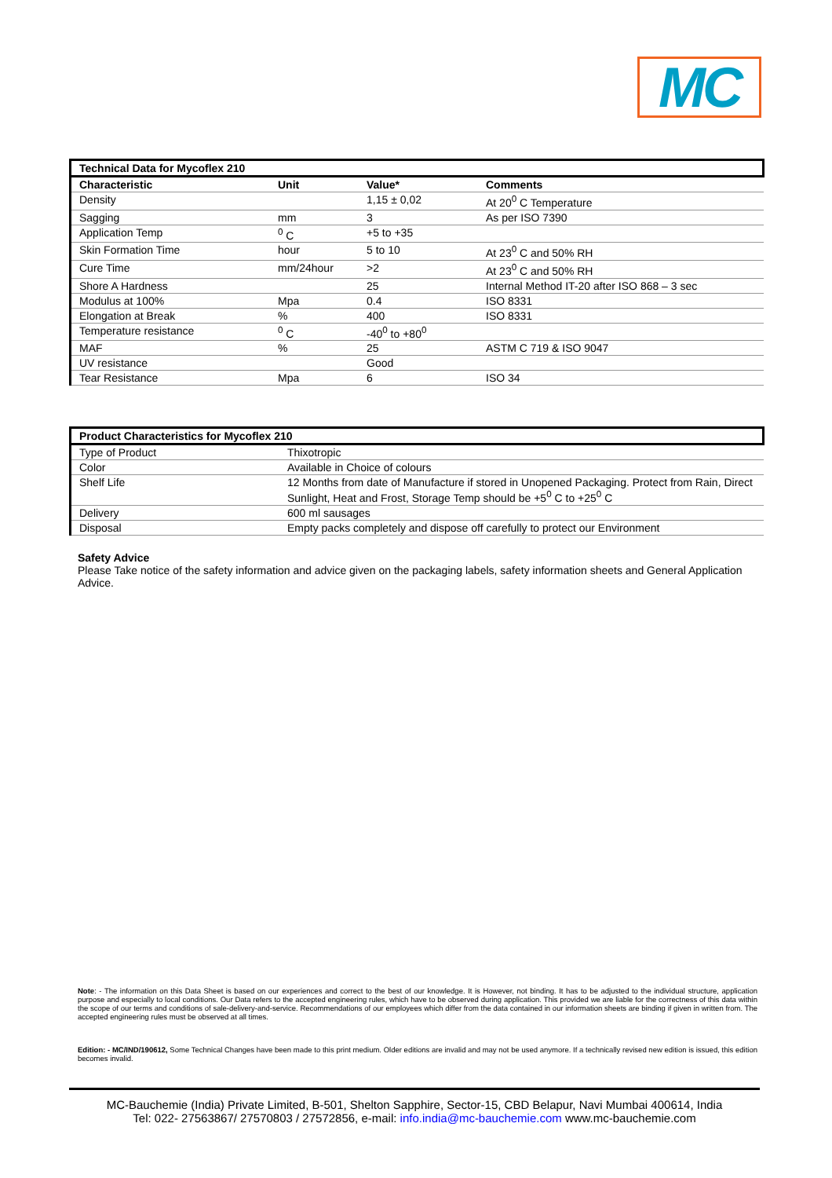MC
| Technical Data for Mycoflex 210 | | | |
| --- | --- | --- | --- |
| Characteristic | Unit | Value* | Comments |
| Density | | 1,15 ± 0,02 | At 20<sup>0</sup> C Temperature |
| Sagging | mm | 3 | As per ISO 7390 |
| Application Temp | <sup>0</sup> C | +5 to +35 | |
| Skin Formation Time | hour | 5 to 10 | At 23<sup>0</sup> C and 50% RH |
| Cure Time | mm/24hour | >2 | At 23<sup>0</sup> C and 50% RH |
| Shore A Hardness | | 25 | Internal Method IT-20 after ISO 868 – 3 sec |
| Modulus at 100% | Mpa | 0.4 | ISO 8331 |
| Elongation at Break | % | 400 | ISO 8331 |
| Temperature resistance | <sup>0</sup> C | -40<sup>0</sup> to +80<sup>0</sup> | |
| MAF | % | 25 | ASTM C 719 & ISO 9047 |
| UV resistance | | Good | |
| Tear Resistance | Mpa | 6 | ISO 34 |
| Product Characteristics for Mycoflex 210 | |
| --- | --- |
| Type of Product | Thixotropic |
| Color | Available in Choice of colours |
| Shelf Life | 12 Months from date of Manufacture if stored in Unopened Packaging. Protect from Rain, Direct Sunlight, Heat and Frost, Storage Temp should be +5<sup>0</sup> C to +25<sup>0</sup> C |
| Delivery | 600 ml sausages |
| Disposal | Empty packs completely and dispose off carefully to protect our Environment |
Safety Advice
Please Take notice of the safety information and advice given on the packaging labels, safety information sheets and General Application Advice.
Note: - The information on this Data Sheet is based on our experiences and correct to the best of our knowledge. It is However, not binding. It has to be adjusted to the individual structure, application purpose and especially to local conditions. Our Data refers to the accepted engineering rules, which have to be observed during application. This provided we are liable for the correctness of this data within the scope of our terms and conditions of sale-delivery-and-service. Recommendations of our employees which differ from the data contained in our information sheets are binding if given in written from. The accepted engineering rules must be observed at all times.
Edition: - MC/IND/190612, Some Technical Changes have been made to this print medium. Older editions are invalid and may not be used anymore. If a technically revised new edition is issued, this edition becomes invalid.
MC-Bauchemie (India) Private Limited, B-501, Shelton Sapphire, Sector-15, CBD Belapur, Navi Mumbai 400614, India
Tel: 022- 27563867/ 27570803 / 27572856, e-mail: info.india@mc-bauchemie.com www.mc-bauchemie.com